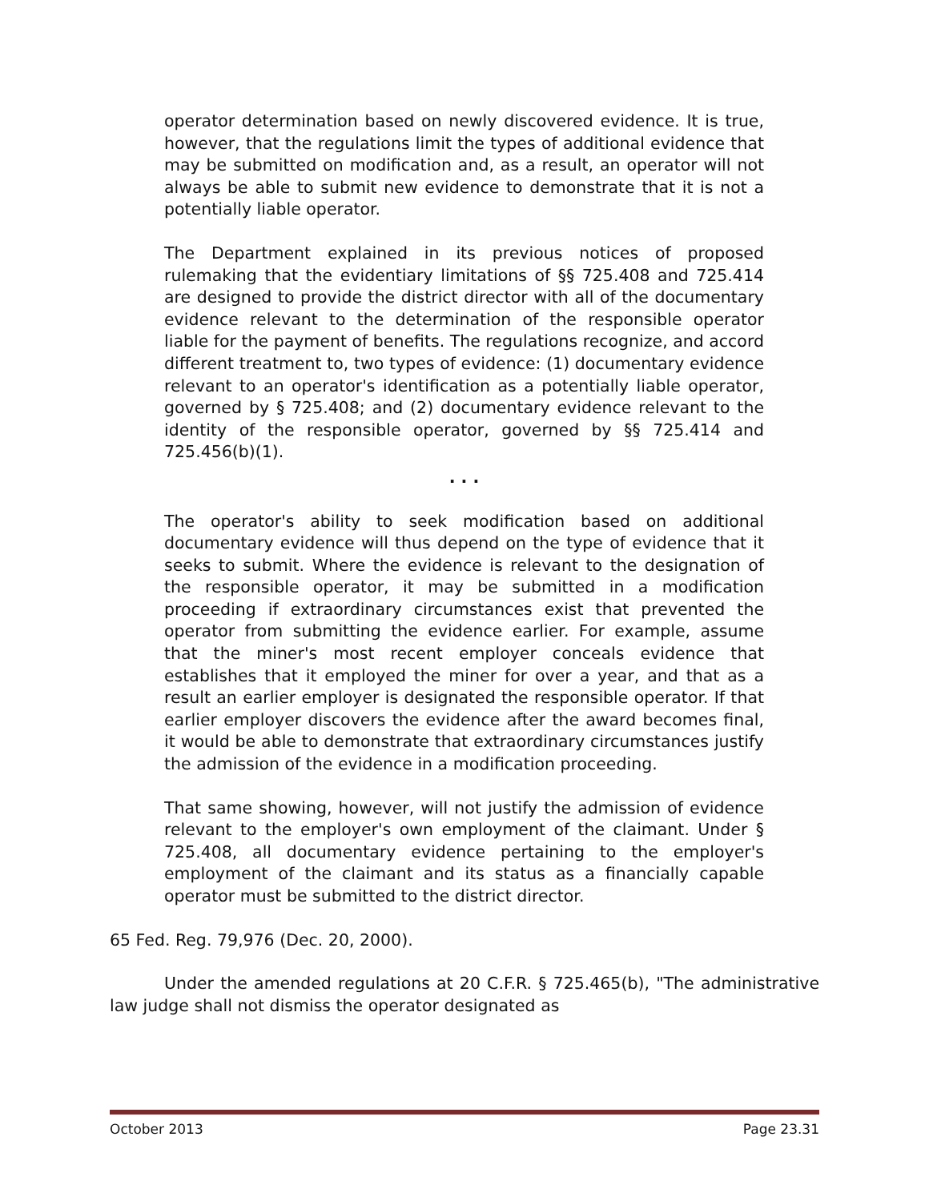operator determination based on newly discovered evidence. It is true, however, that the regulations limit the types of additional evidence that may be submitted on modification and, as a result, an operator will not always be able to submit new evidence to demonstrate that it is not a potentially liable operator.
The Department explained in its previous notices of proposed rulemaking that the evidentiary limitations of §§ 725.408 and 725.414 are designed to provide the district director with all of the documentary evidence relevant to the determination of the responsible operator liable for the payment of benefits. The regulations recognize, and accord different treatment to, two types of evidence: (1) documentary evidence relevant to an operator's identification as a potentially liable operator, governed by § 725.408; and (2) documentary evidence relevant to the identity of the responsible operator, governed by §§ 725.414 and 725.456(b)(1).
. . .
The operator's ability to seek modification based on additional documentary evidence will thus depend on the type of evidence that it seeks to submit. Where the evidence is relevant to the designation of the responsible operator, it may be submitted in a modification proceeding if extraordinary circumstances exist that prevented the operator from submitting the evidence earlier. For example, assume that the miner's most recent employer conceals evidence that establishes that it employed the miner for over a year, and that as a result an earlier employer is designated the responsible operator. If that earlier employer discovers the evidence after the award becomes final, it would be able to demonstrate that extraordinary circumstances justify the admission of the evidence in a modification proceeding.
That same showing, however, will not justify the admission of evidence relevant to the employer's own employment of the claimant. Under § 725.408, all documentary evidence pertaining to the employer's employment of the claimant and its status as a financially capable operator must be submitted to the district director.
65 Fed. Reg. 79,976 (Dec. 20, 2000).
Under the amended regulations at 20 C.F.R. § 725.465(b), "The administrative law judge shall not dismiss the operator designated as
October 2013 Page 23.31